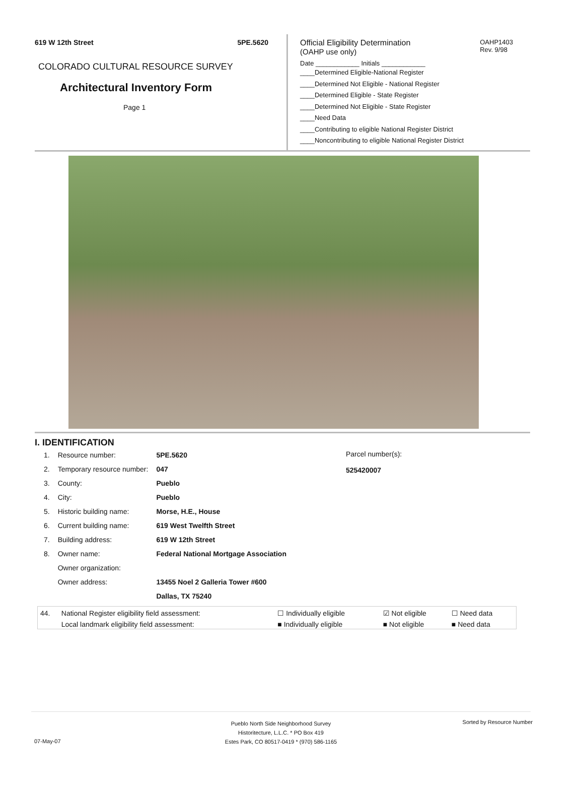619 W 12th Street 5PE.5620
COLORADO CULTURAL RESOURCE SURVEY
Architectural Inventory Form
Page 1
OAHP1403
Rev. 9/98
Official Eligibility Determination
(OAHP use only)
Date ____________ Initials ____________
____Determined Eligible-National Register
____Determined Not Eligible - National Register
____Determined Eligible - State Register
____Determined Not Eligible - State Register
____Need Data
____Contributing to eligible National Register District
____Noncontributing to eligible National Register District
I. IDENTIFICATION
| 1. | Resource number: | 5PE.5620 |
| 2. | Temporary resource number: | 047 |
| 3. | County: | Pueblo |
| 4. | City: | Pueblo |
| 5. | Historic building name: | Morse, H.E., House |
| 6. | Current building name: | 619 West Twelfth Street |
| 7. | Building address: | 619 W 12th Street |
| 8. | Owner name: | Federal National Mortgage Association |
| | Owner organization: | |
| | Owner address: | 13455 Noel 2 Galleria Tower #600 |
| | | Dallas, TX 75240 |
Parcel number(s):
525420007
| 44. | National Register eligibility field assessment: | ☐ Individually eligible | ☑ Not eligible | ☐ Need data |
| | Local landmark eligibility field assessment: | ■ Individually eligible | ■ Not eligible | ■ Need data |
Pueblo North Side Neighborhood Survey
Historitecture, L.L.C. * PO Box 419
Estes Park, CO 80517-0419 * (970) 586-1165
Sorted by Resource Number
07-May-07